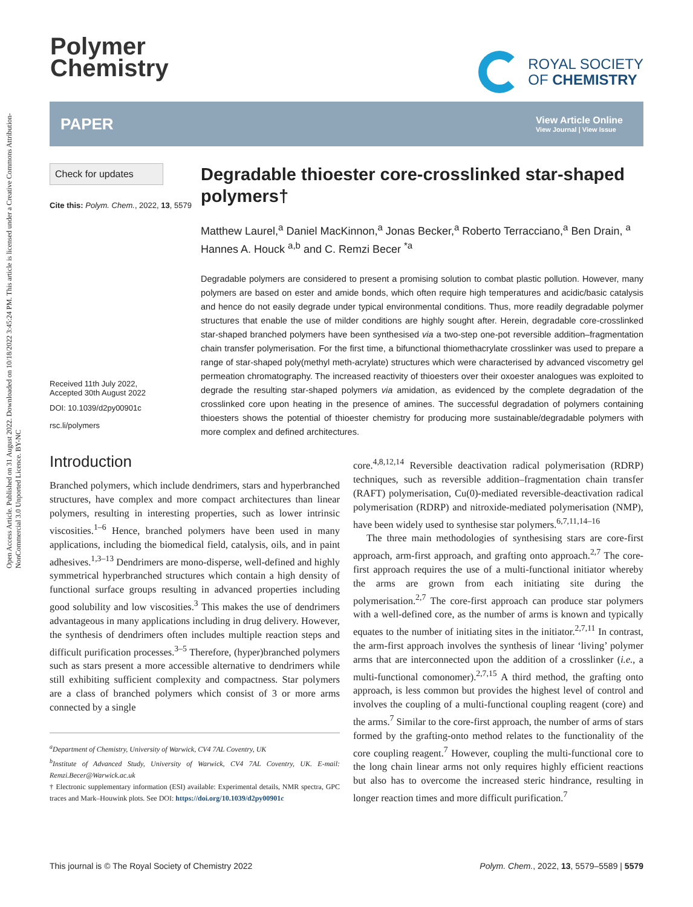Open Access Article. Published on 31 August 2022. Downloaded on 10/18/2022 3:45:24 PM. This article is licensed under a Creative Commons Attribution-NonCommercial 3.0 Unported Licence. BY-NC
Polymer
Chemistry
ROYAL SOCIETY
OF CHEMISTRY
PAPER
View Article Online
View Journal | View Issue
Check for updates
Cite this: Polym. Chem., 2022, 13, 5579
Received 11th July 2022,
Accepted 30th August 2022
DOI: 10.1039/d2py00901c
rsc.li/polymers
Degradable thioester core-crosslinked star-shaped polymers†
Matthew Laurel,<sup>a</sup> Daniel MacKinnon,<sup>a</sup> Jonas Becker,<sup>a</sup> Roberto Terracciano,<sup>a</sup> Ben Drain, <sup>a</sup> Hannes A. Houck <sup>a,b</sup> and C. Remzi Becer <sup>*a</sup>
Degradable polymers are considered to present a promising solution to combat plastic pollution. However, many polymers are based on ester and amide bonds, which often require high temperatures and acidic/basic catalysis and hence do not easily degrade under typical environmental conditions. Thus, more readily degradable polymer structures that enable the use of milder conditions are highly sought after. Herein, degradable core-crosslinked star-shaped branched polymers have been synthesised via a two-step one-pot reversible addition–fragmentation chain transfer polymerisation. For the first time, a bifunctional thiomethacrylate crosslinker was used to prepare a range of star-shaped poly(methyl meth-acrylate) structures which were characterised by advanced viscometry gel permeation chromatography. The increased reactivity of thioesters over their oxoester analogues was exploited to degrade the resulting star-shaped polymers via amidation, as evidenced by the complete degradation of the crosslinked core upon heating in the presence of amines. The successful degradation of polymers containing thioesters shows the potential of thioester chemistry for producing more sustainable/degradable polymers with more complex and defined architectures.
Introduction
Branched polymers, which include dendrimers, stars and hyperbranched structures, have complex and more compact architectures than linear polymers, resulting in interesting properties, such as lower intrinsic viscosities.<sup>1–6</sup> Hence, branched polymers have been used in many applications, including the biomedical field, catalysis, oils, and in paint adhesives.<sup>1,3–13</sup> Dendrimers are mono-disperse, well-defined and highly symmetrical hyperbranched structures which contain a high density of functional surface groups resulting in advanced properties including good solubility and low viscosities.<sup>3</sup> This makes the use of dendrimers advantageous in many applications including in drug delivery. However, the synthesis of dendrimers often includes multiple reaction steps and difficult purification processes.<sup>3–5</sup> Therefore, (hyper)branched polymers such as stars present a more accessible alternative to dendrimers while still exhibiting sufficient complexity and compactness. Star polymers are a class of branched polymers which consist of 3 or more arms connected by a single
<sup>a</sup> Department of Chemistry, University of Warwick, CV4 7AL Coventry, UK
<sup>b</sup> Institute of Advanced Study, University of Warwick, CV4 7AL Coventry, UK. E-mail: Remzi.Becer@Warwick.ac.uk
† Electronic supplementary information (ESI) available: Experimental details, NMR spectra, GPC traces and Mark–Houwink plots. See DOI: https://doi.org/10.1039/d2py00901c
core.<sup>4,8,12,14</sup> Reversible deactivation radical polymerisation (RDRP) techniques, such as reversible addition–fragmentation chain transfer (RAFT) polymerisation, Cu(0)-mediated reversible-deactivation radical polymerisation (RDRP) and nitroxide-mediated polymerisation (NMP), have been widely used to synthesise star polymers.<sup>6,7,11,14–16</sup>
The three main methodologies of synthesising stars are core-first approach, arm-first approach, and grafting onto approach.<sup>2,7</sup> The core-first approach requires the use of a multi-functional initiator whereby the arms are grown from each initiating site during the polymerisation.<sup>2,7</sup> The core-first approach can produce star polymers with a well-defined core, as the number of arms is known and typically equates to the number of initiating sites in the initiator.<sup>2,7,11</sup> In contrast, the arm-first approach involves the synthesis of linear ‘living’ polymer arms that are interconnected upon the addition of a crosslinker (i.e., a multi-functional comonomer).<sup>2,7,15</sup> A third method, the grafting onto approach, is less common but provides the highest level of control and involves the coupling of a multi-functional coupling reagent (core) and the arms.<sup>7</sup> Similar to the core-first approach, the number of arms of stars formed by the grafting-onto method relates to the functionality of the core coupling reagent.<sup>7</sup> However, coupling the multi-functional core to the long chain linear arms not only requires highly efficient reactions but also has to overcome the increased steric hindrance, resulting in longer reaction times and more difficult purification.<sup>7</sup>
This journal is © The Royal Society of Chemistry 2022 Polym. Chem., 2022, 13, 5579–5589 | 5579